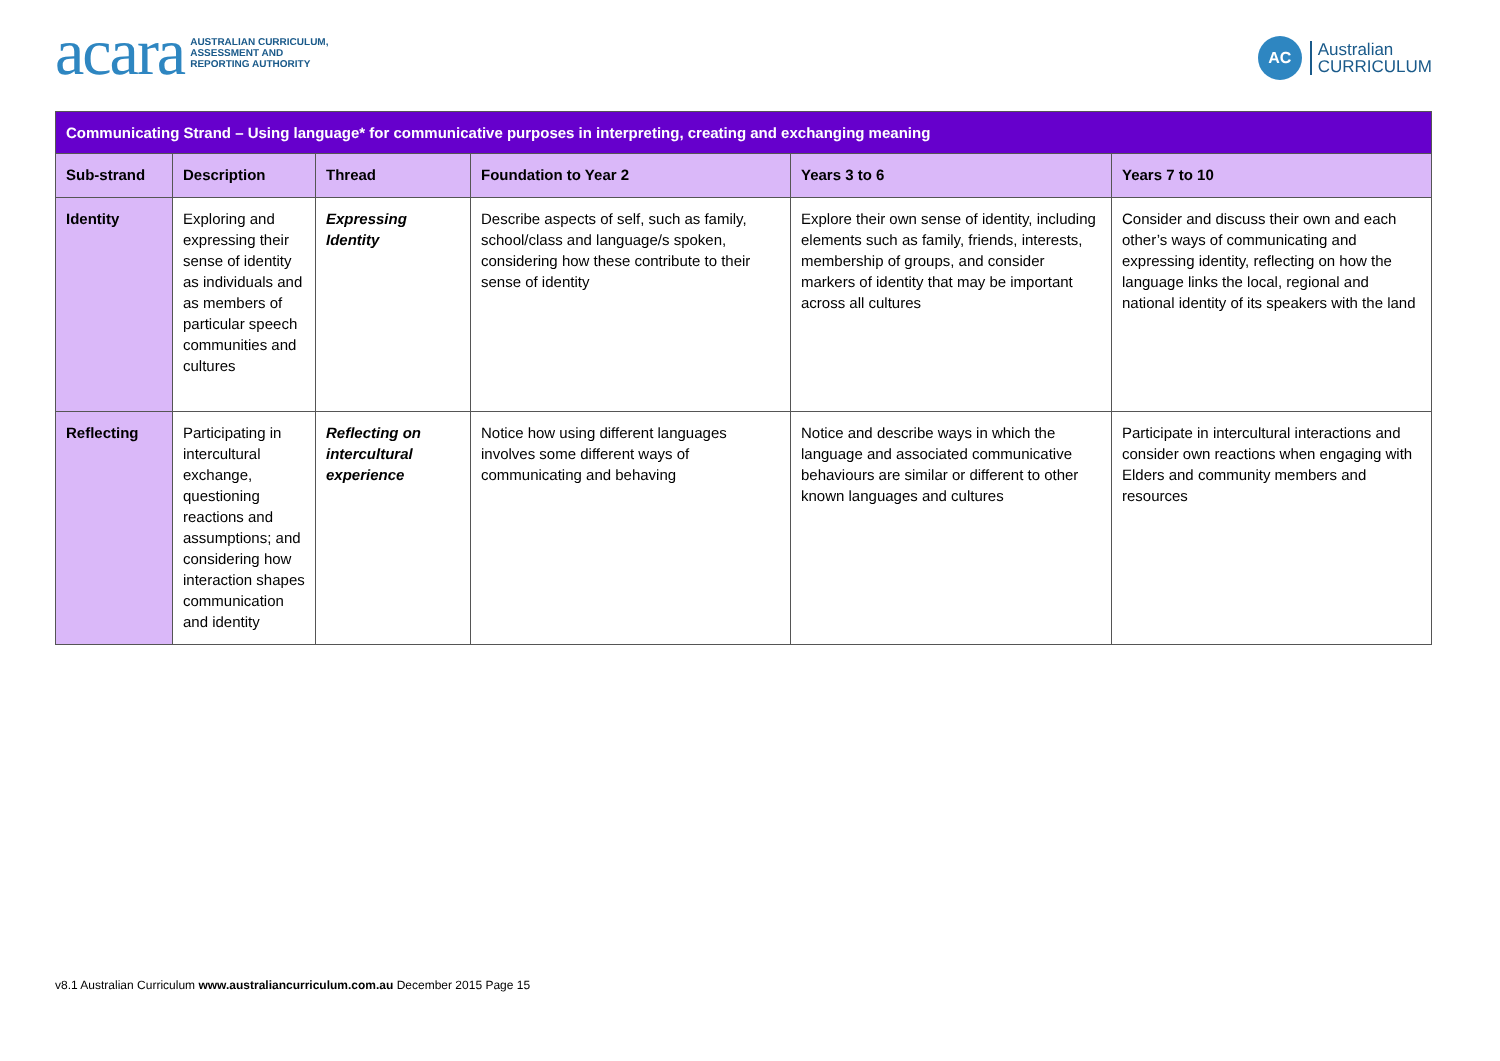acara AUSTRALIAN CURRICULUM,
ASSESSMENT AND
REPORTING AUTHORITY
AC
Australian
CURRICULUM
| Communicating Strand – Using language* for communicative purposes in interpreting, creating and exchanging meaning | | | | | |
| --- | --- | --- | --- | --- | --- |
| Sub-strand | Description | Thread | Foundation to Year 2 | Years 3 to 6 | Years 7 to 10 |
| Identity | Exploring and expressing their sense of identity as individuals and as members of particular speech communities and cultures | Expressing Identity | Describe aspects of self, such as family, school/class and language/s spoken, considering how these contribute to their sense of identity | Explore their own sense of identity, including elements such as family, friends, interests, membership of groups, and consider markers of identity that may be important across all cultures | Consider and discuss their own and each other’s ways of communicating and expressing identity, reflecting on how the language links the local, regional and national identity of its speakers with the land |
| Reflecting | Participating in intercultural exchange, questioning reactions and assumptions; and considering how interaction shapes communication and identity | Reflecting on intercultural experience | Notice how using different languages involves some different ways of communicating and behaving | Notice and describe ways in which the language and associated communicative behaviours are similar or different to other known languages and cultures | Participate in intercultural interactions and consider own reactions when engaging with Elders and community members and resources |
v8.1 Australian Curriculum www.australiancurriculum.com.au December 2015 Page 15